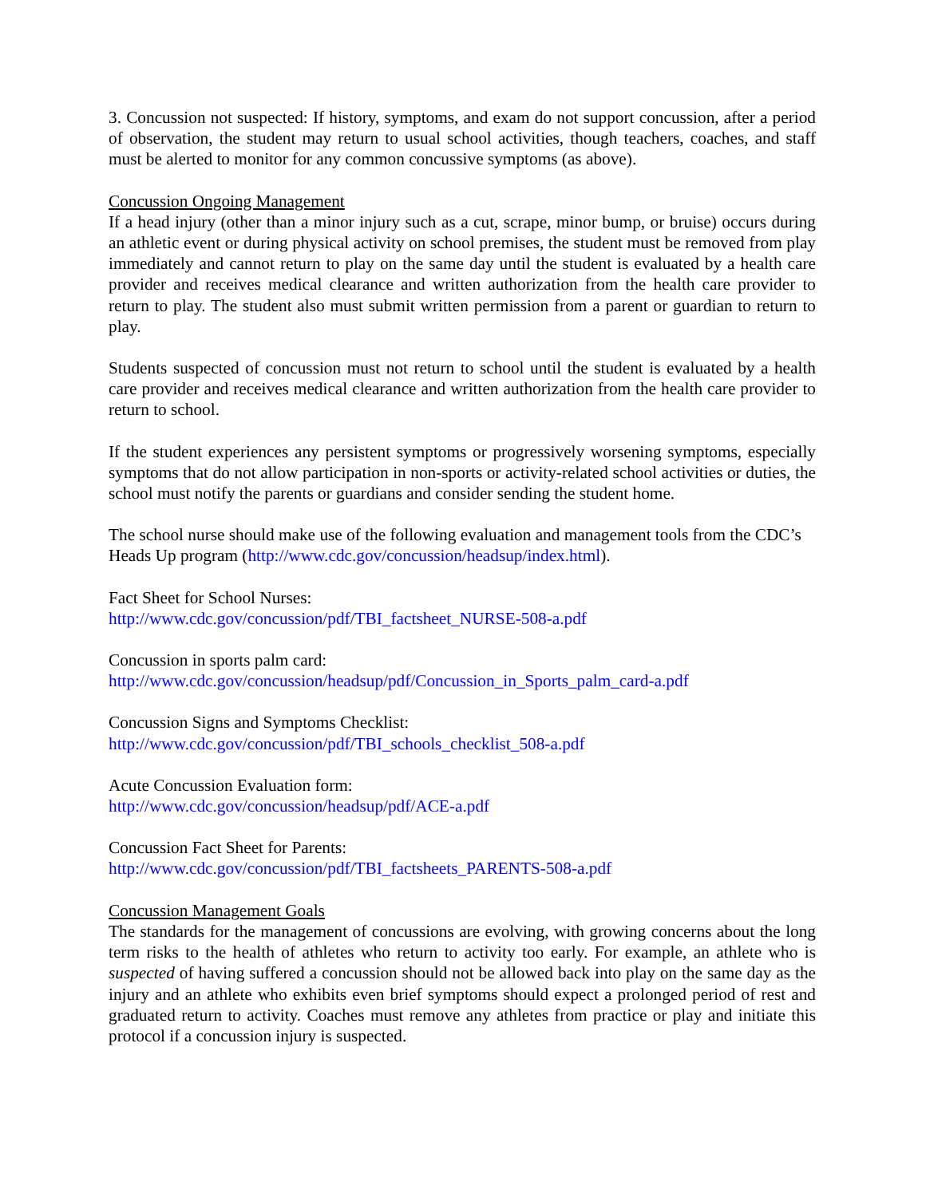3. Concussion not suspected: If history, symptoms, and exam do not support concussion, after a period of observation, the student may return to usual school activities, though teachers, coaches, and staff must be alerted to monitor for any common concussive symptoms (as above).
Concussion Ongoing Management
If a head injury (other than a minor injury such as a cut, scrape, minor bump, or bruise) occurs during an athletic event or during physical activity on school premises, the student must be removed from play immediately and cannot return to play on the same day until the student is evaluated by a health care provider and receives medical clearance and written authorization from the health care provider to return to play. The student also must submit written permission from a parent or guardian to return to play.
Students suspected of concussion must not return to school until the student is evaluated by a health care provider and receives medical clearance and written authorization from the health care provider to return to school.
If the student experiences any persistent symptoms or progressively worsening symptoms, especially symptoms that do not allow participation in non-sports or activity-related school activities or duties, the school must notify the parents or guardians and consider sending the student home.
The school nurse should make use of the following evaluation and management tools from the CDC’s Heads Up program (http://www.cdc.gov/concussion/headsup/index.html).
Fact Sheet for School Nurses:
http://www.cdc.gov/concussion/pdf/TBI_factsheet_NURSE-508-a.pdf
Concussion in sports palm card:
http://www.cdc.gov/concussion/headsup/pdf/Concussion_in_Sports_palm_card-a.pdf
Concussion Signs and Symptoms Checklist:
http://www.cdc.gov/concussion/pdf/TBI_schools_checklist_508-a.pdf
Acute Concussion Evaluation form:
http://www.cdc.gov/concussion/headsup/pdf/ACE-a.pdf
Concussion Fact Sheet for Parents:
http://www.cdc.gov/concussion/pdf/TBI_factsheets_PARENTS-508-a.pdf
Concussion Management Goals
The standards for the management of concussions are evolving, with growing concerns about the long term risks to the health of athletes who return to activity too early. For example, an athlete who is suspected of having suffered a concussion should not be allowed back into play on the same day as the injury and an athlete who exhibits even brief symptoms should expect a prolonged period of rest and graduated return to activity. Coaches must remove any athletes from practice or play and initiate this protocol if a concussion injury is suspected.